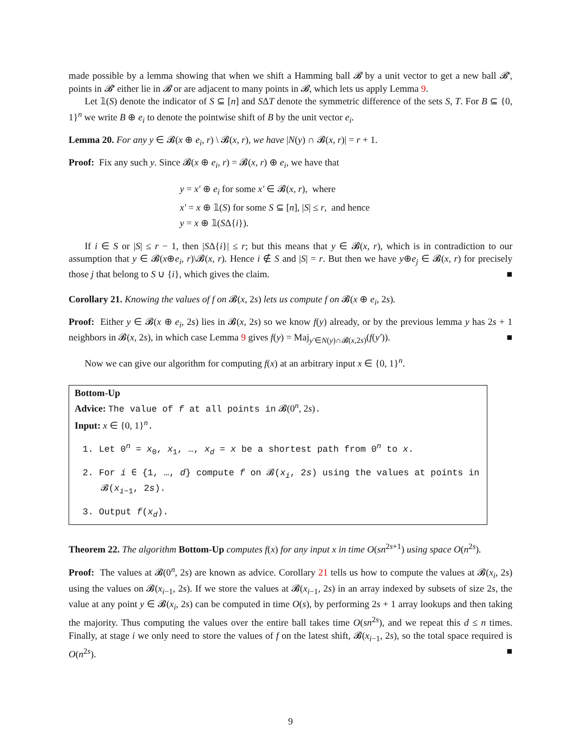made possible by a lemma showing that when we shift a Hamming ball 𝓑 by a unit vector to get a new ball 𝓑′, points in 𝓑′ either lie in 𝓑 or are adjacent to many points in 𝓑, which lets us apply Lemma 9.
Let 𝟙(S) denote the indicator of S ⊆ [n] and SΔT denote the symmetric difference of the sets S, T. For B ⊆ {0, 1}<sup>n</sup> we write B ⊕ e<sub>i</sub> to denote the pointwise shift of B by the unit vector e<sub>i</sub>.
Lemma 20. For any y ∈ 𝓑(x ⊕ e<sub>i</sub>, r) \ 𝓑(x, r), we have |N(y) ∩ 𝓑(x, r)| = r + 1.
Proof: Fix any such y. Since 𝓑(x ⊕ e<sub>i</sub>, r) = 𝓑(x, r) ⊕ e<sub>i</sub>, we have that
y = x′ ⊕ e<sub>i</sub> for some x′ ∈ 𝓑(x, r), where
x′ = x ⊕ 𝟙(S) for some S ⊆ [n], |S| ≤ r, and hence
y = x ⊕ 𝟙(SΔ{i}).
If i ∈ S or |S| ≤ r − 1, then |SΔ{i}| ≤ r; but this means that y ∈ 𝓑(x, r), which is in contradiction to our assumption that y ∈ 𝓑(x⊕e<sub>i</sub>, r)\𝓑(x, r). Hence i ∉ S and |S| = r. But then we have y⊕e<sub>j</sub> ∈ 𝓑(x, r) for precisely those j that belong to S ∪ {i}, which gives the claim. ■
Corollary 21. Knowing the values of f on 𝓑(x, 2s) lets us compute f on 𝓑(x ⊕ e<sub>i</sub>, 2s).
Proof: Either y ∈ 𝓑(x ⊕ e<sub>i</sub>, 2s) lies in 𝓑(x, 2s) so we know f(y) already, or by the previous lemma y has 2s + 1 neighbors in 𝓑(x, 2s), in which case Lemma 9 gives f(y) = Maj<sub>y′∈N(y)∩𝓑(x,2s)</sub>(f(y′)). ■
Now we can give our algorithm for computing f(x) at an arbitrary input x ∈ {0, 1}<sup>n</sup>.
Bottom-Up
Advice: The value of f at all points in 𝓑(0<sup>n</sup>, 2s).
Input: x ∈ {0, 1}<sup>n</sup>.
1. Let 0<sup>n</sup> = x<sub>0</sub>, x<sub>1</sub>, …, x<sub>d</sub> = x be a shortest path from 0<sup>n</sup> to x.
2. For i ∈ {1, …, d} compute f on 𝓑(x<sub>i</sub>, 2s) using the values at points in 𝓑(x<sub>i−1</sub>, 2s).
3. Output f(x<sub>d</sub>).
Theorem 22. The algorithm Bottom-Up computes f(x) for any input x in time O(sn<sup>2s+1</sup>) using space O(n<sup>2s</sup>).
Proof: The values at 𝓑(0<sup>n</sup>, 2s) are known as advice. Corollary 21 tells us how to compute the values at 𝓑(x<sub>i</sub>, 2s) using the values on 𝓑(x<sub>i−1</sub>, 2s). If we store the values at 𝓑(x<sub>i−1</sub>, 2s) in an array indexed by subsets of size 2s, the value at any point y ∈ 𝓑(x<sub>i</sub>, 2s) can be computed in time O(s), by performing 2s + 1 array lookups and then taking the majority. Thus computing the values over the entire ball takes time O(sn<sup>2s</sup>), and we repeat this d ≤ n times. Finally, at stage i we only need to store the values of f on the latest shift, 𝓑(x<sub>i−1</sub>, 2s), so the total space required is O(n<sup>2s</sup>). ■
9